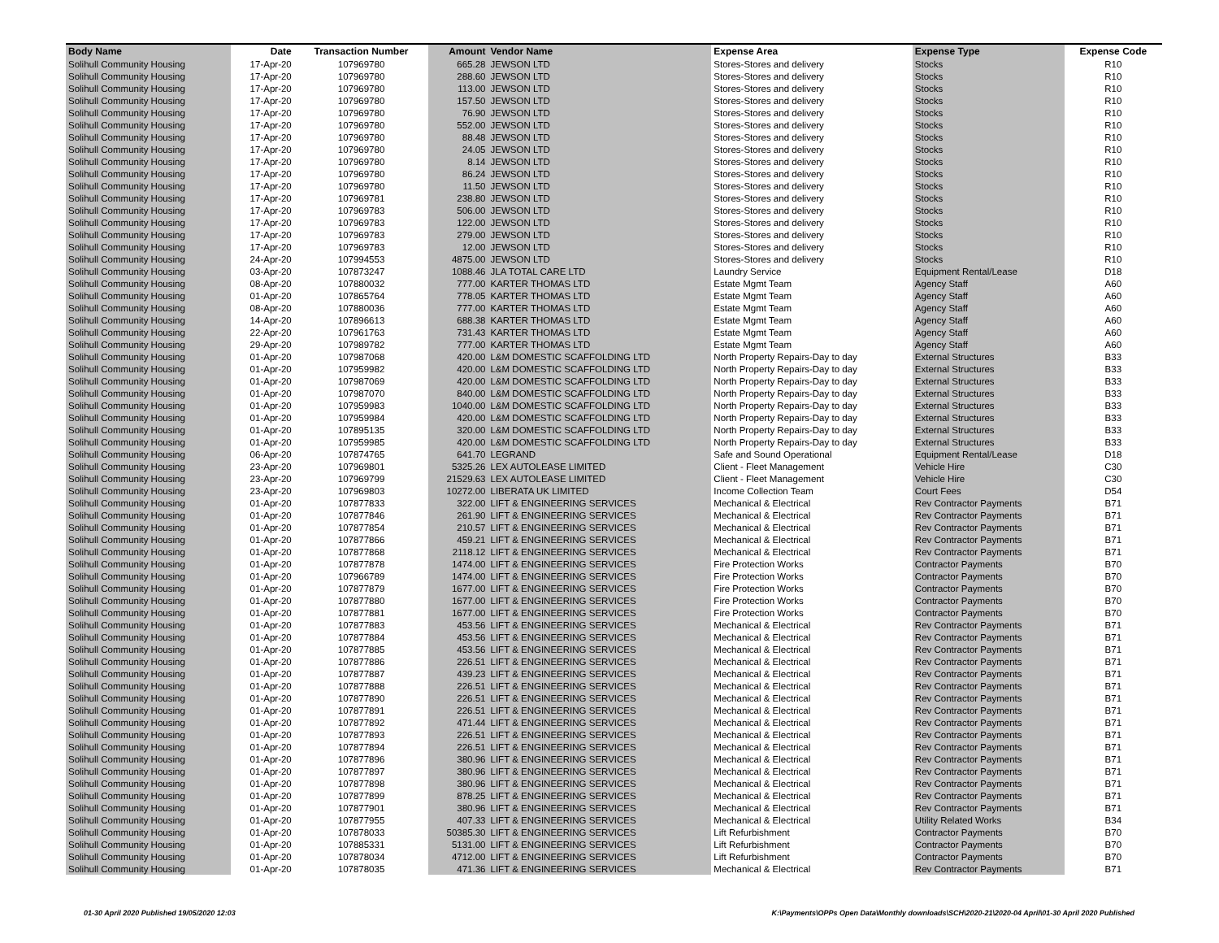| Body Name | Date | Transaction Number | Amount | Vendor Name | Expense Area | Expense Type | Expense Code |
| --- | --- | --- | --- | --- | --- | --- | --- |
| Solihull Community Housing | 17-Apr-20 | 107969780 | 665.28 | JEWSON LTD | Stores-Stores and delivery | Stocks | R10 |
| Solihull Community Housing | 17-Apr-20 | 107969780 | 288.60 | JEWSON LTD | Stores-Stores and delivery | Stocks | R10 |
| Solihull Community Housing | 17-Apr-20 | 107969780 | 113.00 | JEWSON LTD | Stores-Stores and delivery | Stocks | R10 |
| Solihull Community Housing | 17-Apr-20 | 107969780 | 157.50 | JEWSON LTD | Stores-Stores and delivery | Stocks | R10 |
| Solihull Community Housing | 17-Apr-20 | 107969780 | 76.90 | JEWSON LTD | Stores-Stores and delivery | Stocks | R10 |
| Solihull Community Housing | 17-Apr-20 | 107969780 | 552.00 | JEWSON LTD | Stores-Stores and delivery | Stocks | R10 |
| Solihull Community Housing | 17-Apr-20 | 107969780 | 88.48 | JEWSON LTD | Stores-Stores and delivery | Stocks | R10 |
| Solihull Community Housing | 17-Apr-20 | 107969780 | 24.05 | JEWSON LTD | Stores-Stores and delivery | Stocks | R10 |
| Solihull Community Housing | 17-Apr-20 | 107969780 | 8.14 | JEWSON LTD | Stores-Stores and delivery | Stocks | R10 |
| Solihull Community Housing | 17-Apr-20 | 107969780 | 86.24 | JEWSON LTD | Stores-Stores and delivery | Stocks | R10 |
| Solihull Community Housing | 17-Apr-20 | 107969780 | 11.50 | JEWSON LTD | Stores-Stores and delivery | Stocks | R10 |
| Solihull Community Housing | 17-Apr-20 | 107969781 | 238.80 | JEWSON LTD | Stores-Stores and delivery | Stocks | R10 |
| Solihull Community Housing | 17-Apr-20 | 107969783 | 506.00 | JEWSON LTD | Stores-Stores and delivery | Stocks | R10 |
| Solihull Community Housing | 17-Apr-20 | 107969783 | 122.00 | JEWSON LTD | Stores-Stores and delivery | Stocks | R10 |
| Solihull Community Housing | 17-Apr-20 | 107969783 | 279.00 | JEWSON LTD | Stores-Stores and delivery | Stocks | R10 |
| Solihull Community Housing | 17-Apr-20 | 107969783 | 12.00 | JEWSON LTD | Stores-Stores and delivery | Stocks | R10 |
| Solihull Community Housing | 24-Apr-20 | 107994553 | 4875.00 | JEWSON LTD | Stores-Stores and delivery | Stocks | R10 |
| Solihull Community Housing | 03-Apr-20 | 107873247 | 1088.46 | JLA TOTAL CARE LTD | Laundry Service | Equipment Rental/Lease | D18 |
| Solihull Community Housing | 08-Apr-20 | 107880032 | 777.00 | KARTER THOMAS LTD | Estate Mgmt Team | Agency Staff | A60 |
| Solihull Community Housing | 01-Apr-20 | 107865764 | 778.05 | KARTER THOMAS LTD | Estate Mgmt Team | Agency Staff | A60 |
| Solihull Community Housing | 08-Apr-20 | 107880036 | 777.00 | KARTER THOMAS LTD | Estate Mgmt Team | Agency Staff | A60 |
| Solihull Community Housing | 14-Apr-20 | 107896613 | 688.38 | KARTER THOMAS LTD | Estate Mgmt Team | Agency Staff | A60 |
| Solihull Community Housing | 22-Apr-20 | 107961763 | 731.43 | KARTER THOMAS LTD | Estate Mgmt Team | Agency Staff | A60 |
| Solihull Community Housing | 29-Apr-20 | 107989782 | 777.00 | KARTER THOMAS LTD | Estate Mgmt Team | Agency Staff | A60 |
| Solihull Community Housing | 01-Apr-20 | 107987068 | 420.00 | L&M DOMESTIC SCAFFOLDING LTD | North Property Repairs-Day to day | External Structures | B33 |
| Solihull Community Housing | 01-Apr-20 | 107959982 | 420.00 | L&M DOMESTIC SCAFFOLDING LTD | North Property Repairs-Day to day | External Structures | B33 |
| Solihull Community Housing | 01-Apr-20 | 107987069 | 420.00 | L&M DOMESTIC SCAFFOLDING LTD | North Property Repairs-Day to day | External Structures | B33 |
| Solihull Community Housing | 01-Apr-20 | 107987070 | 840.00 | L&M DOMESTIC SCAFFOLDING LTD | North Property Repairs-Day to day | External Structures | B33 |
| Solihull Community Housing | 01-Apr-20 | 107959983 | 1040.00 | L&M DOMESTIC SCAFFOLDING LTD | North Property Repairs-Day to day | External Structures | B33 |
| Solihull Community Housing | 01-Apr-20 | 107959984 | 420.00 | L&M DOMESTIC SCAFFOLDING LTD | North Property Repairs-Day to day | External Structures | B33 |
| Solihull Community Housing | 01-Apr-20 | 107895135 | 320.00 | L&M DOMESTIC SCAFFOLDING LTD | North Property Repairs-Day to day | External Structures | B33 |
| Solihull Community Housing | 01-Apr-20 | 107959985 | 420.00 | L&M DOMESTIC SCAFFOLDING LTD | North Property Repairs-Day to day | External Structures | B33 |
| Solihull Community Housing | 06-Apr-20 | 107874765 | 641.70 | LEGRAND | Safe and Sound Operational | Equipment Rental/Lease | D18 |
| Solihull Community Housing | 23-Apr-20 | 107969801 | 5325.26 | LEX AUTOLEASE LIMITED | Client - Fleet Management | Vehicle Hire | C30 |
| Solihull Community Housing | 23-Apr-20 | 107969799 | 21529.63 | LEX AUTOLEASE LIMITED | Client - Fleet Management | Vehicle Hire | C30 |
| Solihull Community Housing | 23-Apr-20 | 107969803 | 10272.00 | LIBERATA UK LIMITED | Income Collection Team | Court Fees | D54 |
| Solihull Community Housing | 01-Apr-20 | 107877833 | 322.00 | LIFT & ENGINEERING SERVICES | Mechanical & Electrical | Rev Contractor Payments | B71 |
| Solihull Community Housing | 01-Apr-20 | 107877846 | 261.90 | LIFT & ENGINEERING SERVICES | Mechanical & Electrical | Rev Contractor Payments | B71 |
| Solihull Community Housing | 01-Apr-20 | 107877854 | 210.57 | LIFT & ENGINEERING SERVICES | Mechanical & Electrical | Rev Contractor Payments | B71 |
| Solihull Community Housing | 01-Apr-20 | 107877866 | 459.21 | LIFT & ENGINEERING SERVICES | Mechanical & Electrical | Rev Contractor Payments | B71 |
| Solihull Community Housing | 01-Apr-20 | 107877868 | 2118.12 | LIFT & ENGINEERING SERVICES | Mechanical & Electrical | Rev Contractor Payments | B71 |
| Solihull Community Housing | 01-Apr-20 | 107877878 | 1474.00 | LIFT & ENGINEERING SERVICES | Fire Protection Works | Contractor Payments | B70 |
| Solihull Community Housing | 01-Apr-20 | 107966789 | 1474.00 | LIFT & ENGINEERING SERVICES | Fire Protection Works | Contractor Payments | B70 |
| Solihull Community Housing | 01-Apr-20 | 107877879 | 1677.00 | LIFT & ENGINEERING SERVICES | Fire Protection Works | Contractor Payments | B70 |
| Solihull Community Housing | 01-Apr-20 | 107877880 | 1677.00 | LIFT & ENGINEERING SERVICES | Fire Protection Works | Contractor Payments | B70 |
| Solihull Community Housing | 01-Apr-20 | 107877881 | 1677.00 | LIFT & ENGINEERING SERVICES | Fire Protection Works | Contractor Payments | B70 |
| Solihull Community Housing | 01-Apr-20 | 107877883 | 453.56 | LIFT & ENGINEERING SERVICES | Mechanical & Electrical | Rev Contractor Payments | B71 |
| Solihull Community Housing | 01-Apr-20 | 107877884 | 453.56 | LIFT & ENGINEERING SERVICES | Mechanical & Electrical | Rev Contractor Payments | B71 |
| Solihull Community Housing | 01-Apr-20 | 107877885 | 453.56 | LIFT & ENGINEERING SERVICES | Mechanical & Electrical | Rev Contractor Payments | B71 |
| Solihull Community Housing | 01-Apr-20 | 107877886 | 226.51 | LIFT & ENGINEERING SERVICES | Mechanical & Electrical | Rev Contractor Payments | B71 |
| Solihull Community Housing | 01-Apr-20 | 107877887 | 439.23 | LIFT & ENGINEERING SERVICES | Mechanical & Electrical | Rev Contractor Payments | B71 |
| Solihull Community Housing | 01-Apr-20 | 107877888 | 226.51 | LIFT & ENGINEERING SERVICES | Mechanical & Electrical | Rev Contractor Payments | B71 |
| Solihull Community Housing | 01-Apr-20 | 107877890 | 226.51 | LIFT & ENGINEERING SERVICES | Mechanical & Electrical | Rev Contractor Payments | B71 |
| Solihull Community Housing | 01-Apr-20 | 107877891 | 226.51 | LIFT & ENGINEERING SERVICES | Mechanical & Electrical | Rev Contractor Payments | B71 |
| Solihull Community Housing | 01-Apr-20 | 107877892 | 471.44 | LIFT & ENGINEERING SERVICES | Mechanical & Electrical | Rev Contractor Payments | B71 |
| Solihull Community Housing | 01-Apr-20 | 107877893 | 226.51 | LIFT & ENGINEERING SERVICES | Mechanical & Electrical | Rev Contractor Payments | B71 |
| Solihull Community Housing | 01-Apr-20 | 107877894 | 226.51 | LIFT & ENGINEERING SERVICES | Mechanical & Electrical | Rev Contractor Payments | B71 |
| Solihull Community Housing | 01-Apr-20 | 107877896 | 380.96 | LIFT & ENGINEERING SERVICES | Mechanical & Electrical | Rev Contractor Payments | B71 |
| Solihull Community Housing | 01-Apr-20 | 107877897 | 380.96 | LIFT & ENGINEERING SERVICES | Mechanical & Electrical | Rev Contractor Payments | B71 |
| Solihull Community Housing | 01-Apr-20 | 107877898 | 380.96 | LIFT & ENGINEERING SERVICES | Mechanical & Electrical | Rev Contractor Payments | B71 |
| Solihull Community Housing | 01-Apr-20 | 107877899 | 878.25 | LIFT & ENGINEERING SERVICES | Mechanical & Electrical | Rev Contractor Payments | B71 |
| Solihull Community Housing | 01-Apr-20 | 107877901 | 380.96 | LIFT & ENGINEERING SERVICES | Mechanical & Electrical | Rev Contractor Payments | B71 |
| Solihull Community Housing | 01-Apr-20 | 107877955 | 407.33 | LIFT & ENGINEERING SERVICES | Mechanical & Electrical | Utility Related Works | B34 |
| Solihull Community Housing | 01-Apr-20 | 107878033 | 50385.30 | LIFT & ENGINEERING SERVICES | Lift Refurbishment | Contractor Payments | B70 |
| Solihull Community Housing | 01-Apr-20 | 107885331 | 5131.00 | LIFT & ENGINEERING SERVICES | Lift Refurbishment | Contractor Payments | B70 |
| Solihull Community Housing | 01-Apr-20 | 107878034 | 4712.00 | LIFT & ENGINEERING SERVICES | Lift Refurbishment | Contractor Payments | B70 |
| Solihull Community Housing | 01-Apr-20 | 107878035 | 471.36 | LIFT & ENGINEERING SERVICES | Mechanical & Electrical | Rev Contractor Payments | B71 |
01-30 April 2020 Published 19/05/2020 12:03 K:\Payments\OPPs Open Data\Monthly downloads\SCH\2020-21\2020-04 April\01-30 April 2020 Published